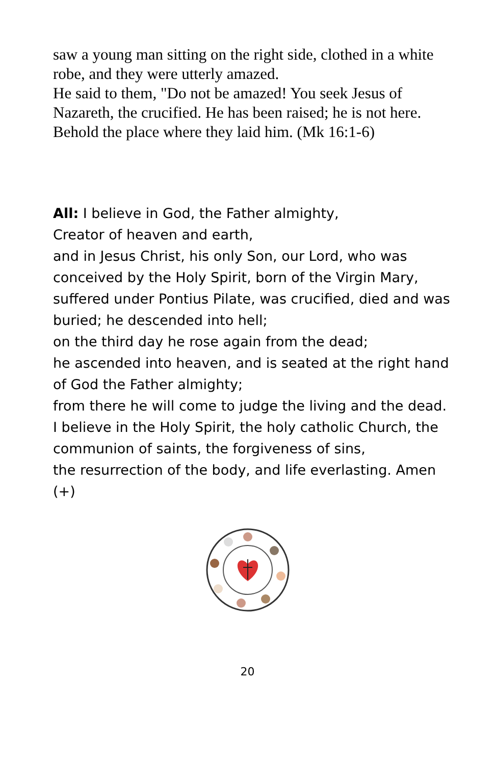saw a young man sitting on the right side, clothed in a white robe, and they were utterly amazed.
He said to them, "Do not be amazed! You seek Jesus of Nazareth, the crucified. He has been raised; he is not here. Behold the place where they laid him. (Mk 16:1-6)
All: I believe in God, the Father almighty,
Creator of heaven and earth,
and in Jesus Christ, his only Son, our Lord, who was conceived by the Holy Spirit, born of the Virgin Mary, suffered under Pontius Pilate, was crucified, died and was buried; he descended into hell;
on the third day he rose again from the dead;
he ascended into heaven, and is seated at the right hand of God the Father almighty;
from there he will come to judge the living and the dead.
I believe in the Holy Spirit, the holy catholic Church, the communion of saints, the forgiveness of sins,
the resurrection of the body, and life everlasting. Amen (+)
20